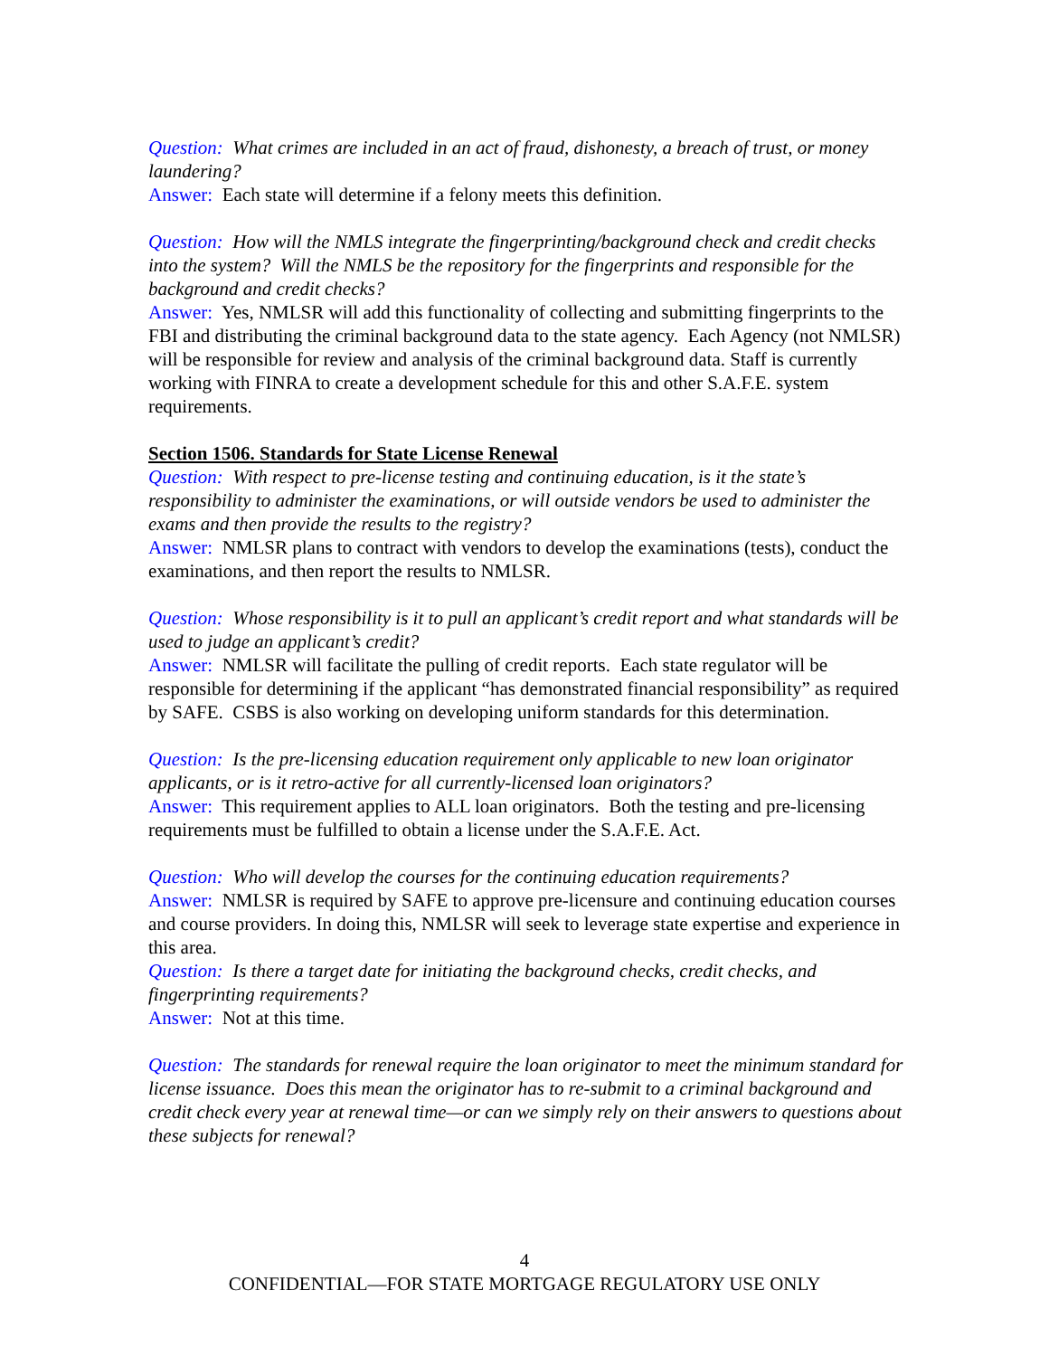Question: What crimes are included in an act of fraud, dishonesty, a breach of trust, or money laundering?
Answer: Each state will determine if a felony meets this definition.
Question: How will the NMLS integrate the fingerprinting/background check and credit checks into the system? Will the NMLS be the repository for the fingerprints and responsible for the background and credit checks?
Answer: Yes, NMLSR will add this functionality of collecting and submitting fingerprints to the FBI and distributing the criminal background data to the state agency. Each Agency (not NMLSR) will be responsible for review and analysis of the criminal background data. Staff is currently working with FINRA to create a development schedule for this and other S.A.F.E. system requirements.
Section 1506. Standards for State License Renewal
Question: With respect to pre-license testing and continuing education, is it the state’s responsibility to administer the examinations, or will outside vendors be used to administer the exams and then provide the results to the registry?
Answer: NMLSR plans to contract with vendors to develop the examinations (tests), conduct the examinations, and then report the results to NMLSR.
Question: Whose responsibility is it to pull an applicant’s credit report and what standards will be used to judge an applicant’s credit?
Answer: NMLSR will facilitate the pulling of credit reports. Each state regulator will be responsible for determining if the applicant “has demonstrated financial responsibility” as required by SAFE. CSBS is also working on developing uniform standards for this determination.
Question: Is the pre-licensing education requirement only applicable to new loan originator applicants, or is it retro-active for all currently-licensed loan originators?
Answer: This requirement applies to ALL loan originators. Both the testing and pre-licensing requirements must be fulfilled to obtain a license under the S.A.F.E. Act.
Question: Who will develop the courses for the continuing education requirements?
Answer: NMLSR is required by SAFE to approve pre-licensure and continuing education courses and course providers. In doing this, NMLSR will seek to leverage state expertise and experience in this area.
Question: Is there a target date for initiating the background checks, credit checks, and fingerprinting requirements?
Answer: Not at this time.
Question: The standards for renewal require the loan originator to meet the minimum standard for license issuance. Does this mean the originator has to re-submit to a criminal background and credit check every year at renewal time—or can we simply rely on their answers to questions about these subjects for renewal?
4
CONFIDENTIAL—FOR STATE MORTGAGE REGULATORY USE ONLY